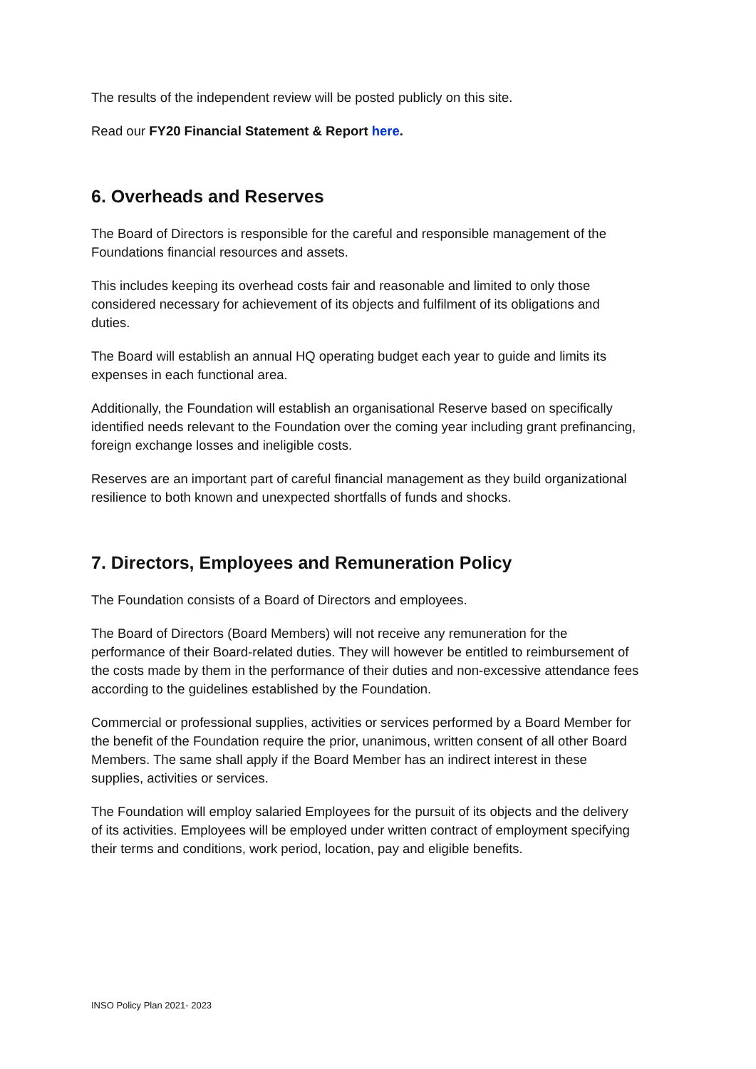The results of the independent review will be posted publicly on this site.
Read our FY20 Financial Statement & Report here.
6. Overheads and Reserves
The Board of Directors is responsible for the careful and responsible management of the Foundations financial resources and assets.
This includes keeping its overhead costs fair and reasonable and limited to only those considered necessary for achievement of its objects and fulfilment of its obligations and duties.
The Board will establish an annual HQ operating budget each year to guide and limits its expenses in each functional area.
Additionally, the Foundation will establish an organisational Reserve based on specifically identified needs relevant to the Foundation over the coming year including grant prefinancing, foreign exchange losses and ineligible costs.
Reserves are an important part of careful financial management as they build organizational resilience to both known and unexpected shortfalls of funds and shocks.
7. Directors, Employees and Remuneration Policy
The Foundation consists of a Board of Directors and employees.
The Board of Directors (Board Members) will not receive any remuneration for the performance of their Board-related duties. They will however be entitled to reimbursement of the costs made by them in the performance of their duties and non-excessive attendance fees according to the guidelines established by the Foundation.
Commercial or professional supplies, activities or services performed by a Board Member for the benefit of the Foundation require the prior, unanimous, written consent of all other Board Members. The same shall apply if the Board Member has an indirect interest in these supplies, activities or services.
The Foundation will employ salaried Employees for the pursuit of its objects and the delivery of its activities. Employees will be employed under written contract of employment specifying their terms and conditions, work period, location, pay and eligible benefits.
INSO Policy Plan 2021- 2023